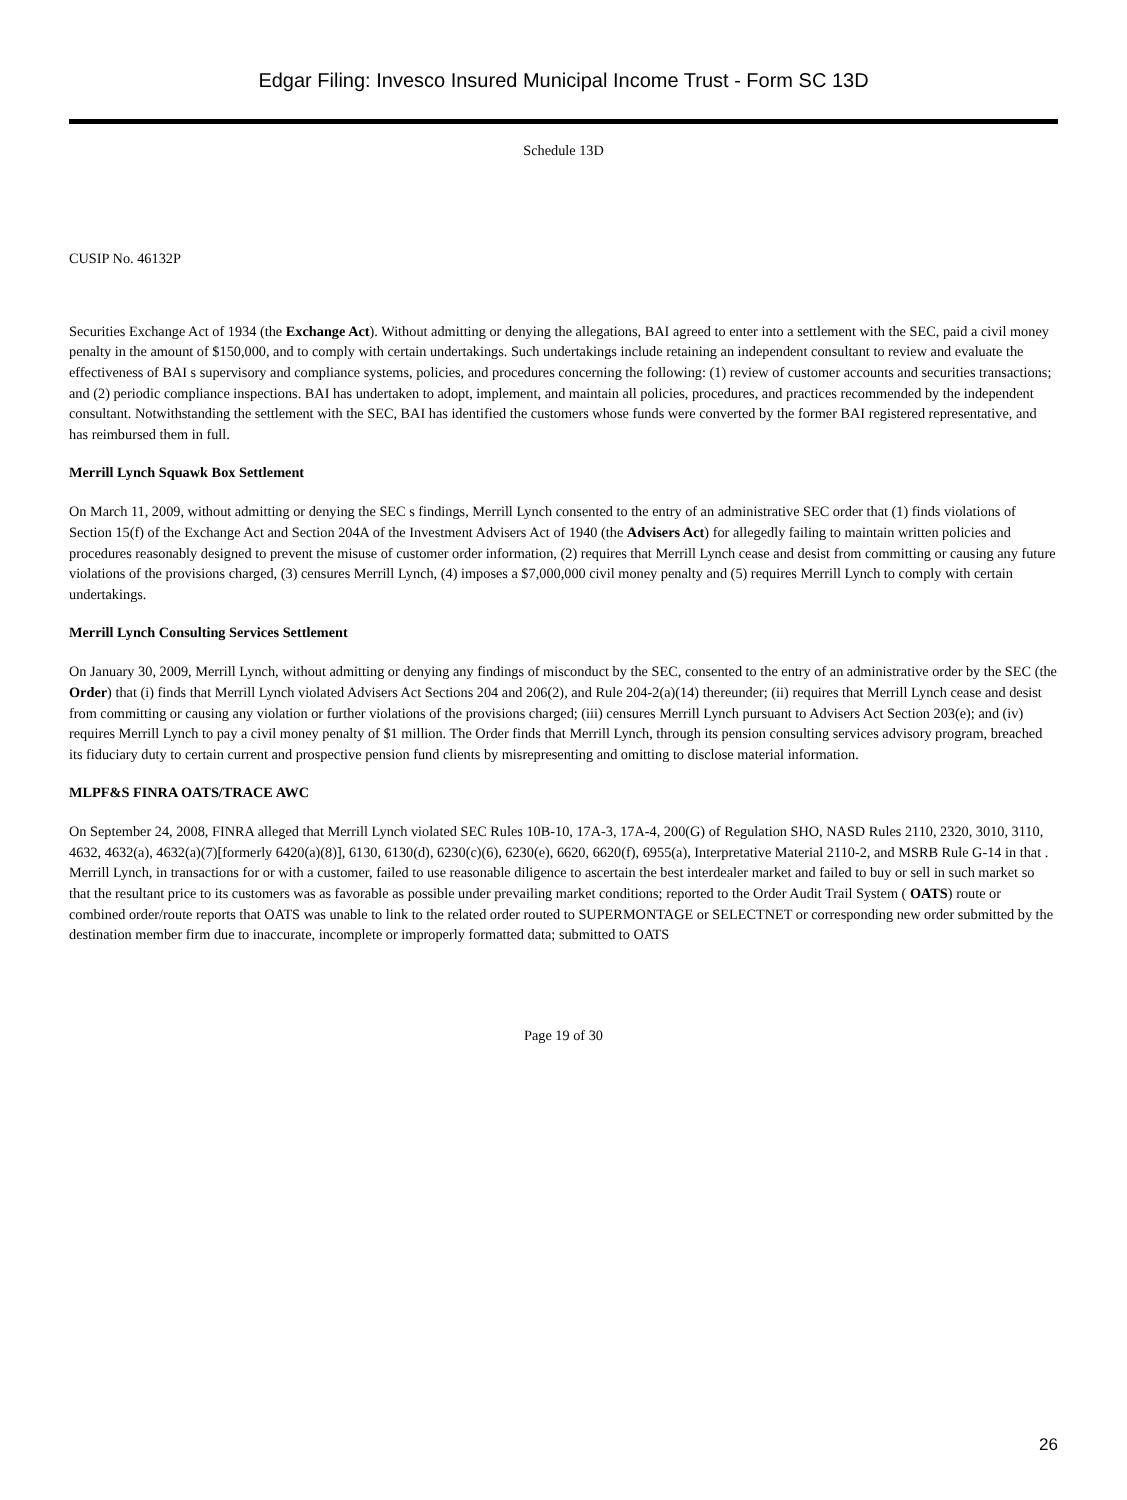Edgar Filing: Invesco Insured Municipal Income Trust - Form SC 13D
Schedule 13D
CUSIP No. 46132P
Securities Exchange Act of 1934 (the Exchange Act). Without admitting or denying the allegations, BAI agreed to enter into a settlement with the SEC, paid a civil money penalty in the amount of $150,000, and to comply with certain undertakings. Such undertakings include retaining an independent consultant to review and evaluate the effectiveness of BAI s supervisory and compliance systems, policies, and procedures concerning the following: (1) review of customer accounts and securities transactions; and (2) periodic compliance inspections. BAI has undertaken to adopt, implement, and maintain all policies, procedures, and practices recommended by the independent consultant. Notwithstanding the settlement with the SEC, BAI has identified the customers whose funds were converted by the former BAI registered representative, and has reimbursed them in full.
Merrill Lynch Squawk Box Settlement
On March 11, 2009, without admitting or denying the SEC s findings, Merrill Lynch consented to the entry of an administrative SEC order that (1) finds violations of Section 15(f) of the Exchange Act and Section 204A of the Investment Advisers Act of 1940 (the Advisers Act) for allegedly failing to maintain written policies and procedures reasonably designed to prevent the misuse of customer order information, (2) requires that Merrill Lynch cease and desist from committing or causing any future violations of the provisions charged, (3) censures Merrill Lynch, (4) imposes a $7,000,000 civil money penalty and (5) requires Merrill Lynch to comply with certain undertakings.
Merrill Lynch Consulting Services Settlement
On January 30, 2009, Merrill Lynch, without admitting or denying any findings of misconduct by the SEC, consented to the entry of an administrative order by the SEC (the Order) that (i) finds that Merrill Lynch violated Advisers Act Sections 204 and 206(2), and Rule 204-2(a)(14) thereunder; (ii) requires that Merrill Lynch cease and desist from committing or causing any violation or further violations of the provisions charged; (iii) censures Merrill Lynch pursuant to Advisers Act Section 203(e); and (iv) requires Merrill Lynch to pay a civil money penalty of $1 million. The Order finds that Merrill Lynch, through its pension consulting services advisory program, breached its fiduciary duty to certain current and prospective pension fund clients by misrepresenting and omitting to disclose material information.
MLPF&S FINRA OATS/TRACE AWC
On September 24, 2008, FINRA alleged that Merrill Lynch violated SEC Rules 10B-10, 17A-3, 17A-4, 200(G) of Regulation SHO, NASD Rules 2110, 2320, 3010, 3110, 4632, 4632(a), 4632(a)(7)[formerly 6420(a)(8)], 6130, 6130(d), 6230(c)(6), 6230(e), 6620, 6620(f), 6955(a), Interpretative Material 2110-2, and MSRB Rule G-14 in that . Merrill Lynch, in transactions for or with a customer, failed to use reasonable diligence to ascertain the best interdealer market and failed to buy or sell in such market so that the resultant price to its customers was as favorable as possible under prevailing market conditions; reported to the Order Audit Trail System ( OATS) route or combined order/route reports that OATS was unable to link to the related order routed to SUPERMONTAGE or SELECTNET or corresponding new order submitted by the destination member firm due to inaccurate, incomplete or improperly formatted data; submitted to OATS
Page 19 of 30
26